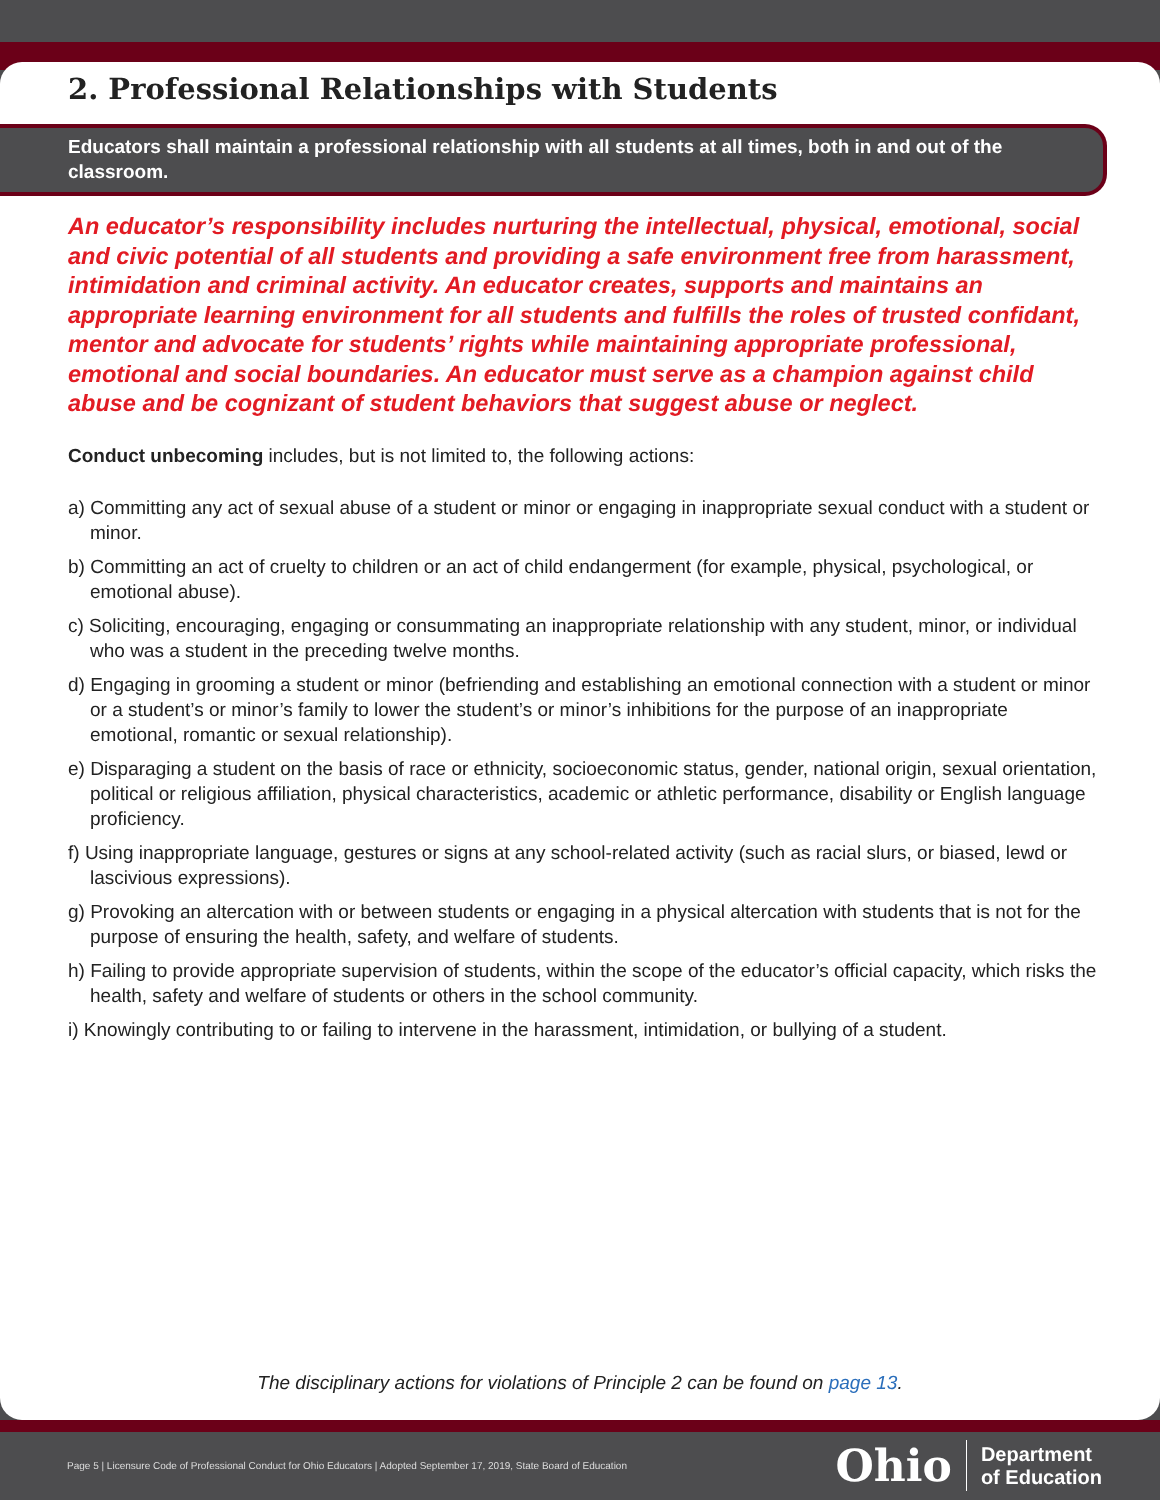2. Professional Relationships with Students
Educators shall maintain a professional relationship with all students at all times, both in and out of the classroom.
An educator’s responsibility includes nurturing the intellectual, physical, emotional, social and civic potential of all students and providing a safe environment free from harassment, intimidation and criminal activity. An educator creates, supports and maintains an appropriate learning environment for all students and fulfills the roles of trusted confidant, mentor and advocate for students’ rights while maintaining appropriate professional, emotional and social boundaries. An educator must serve as a champion against child abuse and be cognizant of student behaviors that suggest abuse or neglect.
Conduct unbecoming includes, but is not limited to, the following actions:
a) Committing any act of sexual abuse of a student or minor or engaging in inappropriate sexual conduct with a student or minor.
b) Committing an act of cruelty to children or an act of child endangerment (for example, physical, psychological, or emotional abuse).
c) Soliciting, encouraging, engaging or consummating an inappropriate relationship with any student, minor, or individual who was a student in the preceding twelve months.
d) Engaging in grooming a student or minor (befriending and establishing an emotional connection with a student or minor or a student’s or minor’s family to lower the student’s or minor’s inhibitions for the purpose of an inappropriate emotional, romantic or sexual relationship).
e) Disparaging a student on the basis of race or ethnicity, socioeconomic status, gender, national origin, sexual orientation, political or religious affiliation, physical characteristics, academic or athletic performance, disability or English language proficiency.
f) Using inappropriate language, gestures or signs at any school-related activity (such as racial slurs, or biased, lewd or lascivious expressions).
g) Provoking an altercation with or between students or engaging in a physical altercation with students that is not for the purpose of ensuring the health, safety, and welfare of students.
h) Failing to provide appropriate supervision of students, within the scope of the educator’s official capacity, which risks the health, safety and welfare of students or others in the school community.
i) Knowingly contributing to or failing to intervene in the harassment, intimidation, or bullying of a student.
The disciplinary actions for violations of Principle 2 can be found on page 13.
Page 5 | Licensure Code of Professional Conduct for Ohio Educators | Adopted September 17, 2019, State Board of Education
Ohio Department
of Education